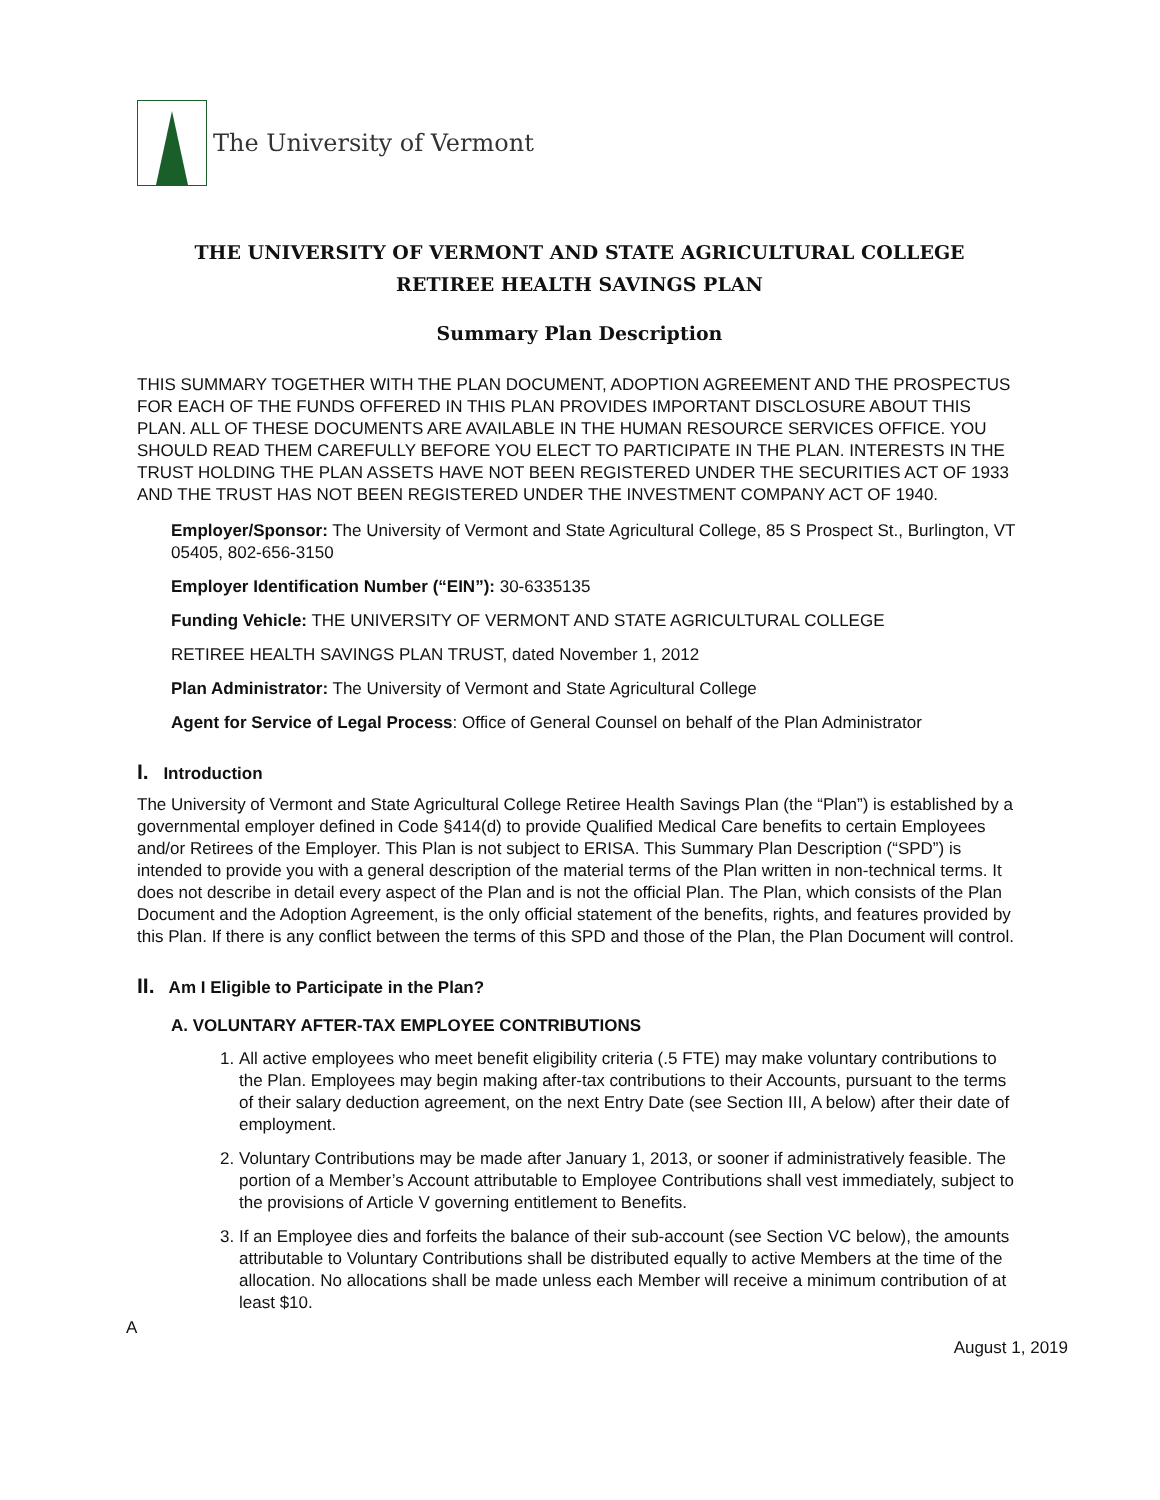The University of Vermont
THE UNIVERSITY OF VERMONT AND STATE AGRICULTURAL COLLEGE
RETIREE HEALTH SAVINGS PLAN
Summary Plan Description
THIS SUMMARY TOGETHER WITH THE PLAN DOCUMENT, ADOPTION AGREEMENT AND THE PROSPECTUS FOR EACH OF THE FUNDS OFFERED IN THIS PLAN PROVIDES IMPORTANT DISCLOSURE ABOUT THIS PLAN. ALL OF THESE DOCUMENTS ARE AVAILABLE IN THE HUMAN RESOURCE SERVICES OFFICE. YOU SHOULD READ THEM CAREFULLY BEFORE YOU ELECT TO PARTICIPATE IN THE PLAN. INTERESTS IN THE TRUST HOLDING THE PLAN ASSETS HAVE NOT BEEN REGISTERED UNDER THE SECURITIES ACT OF 1933 AND THE TRUST HAS NOT BEEN REGISTERED UNDER THE INVESTMENT COMPANY ACT OF 1940.
Employer/Sponsor: The University of Vermont and State Agricultural College, 85 S Prospect St., Burlington, VT 05405, 802-656-3150
Employer Identification Number (“EIN”): 30-6335135
Funding Vehicle: THE UNIVERSITY OF VERMONT AND STATE AGRICULTURAL COLLEGE
RETIREE HEALTH SAVINGS PLAN TRUST, dated November 1, 2012
Plan Administrator: The University of Vermont and State Agricultural College
Agent for Service of Legal Process: Office of General Counsel on behalf of the Plan Administrator
I. Introduction
The University of Vermont and State Agricultural College Retiree Health Savings Plan (the “Plan”) is established by a governmental employer defined in Code §414(d) to provide Qualified Medical Care benefits to certain Employees and/or Retirees of the Employer. This Plan is not subject to ERISA. This Summary Plan Description (“SPD”) is intended to provide you with a general description of the material terms of the Plan written in non-technical terms. It does not describe in detail every aspect of the Plan and is not the official Plan. The Plan, which consists of the Plan Document and the Adoption Agreement, is the only official statement of the benefits, rights, and features provided by this Plan. If there is any conflict between the terms of this SPD and those of the Plan, the Plan Document will control.
II. Am I Eligible to Participate in the Plan?
A. VOLUNTARY AFTER-TAX EMPLOYEE CONTRIBUTIONS
1. All active employees who meet benefit eligibility criteria (.5 FTE) may make voluntary contributions to the Plan. Employees may begin making after-tax contributions to their Accounts, pursuant to the terms of their salary deduction agreement, on the next Entry Date (see Section III, A below) after their date of employment.
2. Voluntary Contributions may be made after January 1, 2013, or sooner if administratively feasible. The portion of a Member’s Account attributable to Employee Contributions shall vest immediately, subject to the provisions of Article V governing entitlement to Benefits.
3. If an Employee dies and forfeits the balance of their sub-account (see Section VC below), the amounts attributable to Voluntary Contributions shall be distributed equally to active Members at the time of the allocation. No allocations shall be made unless each Member will receive a minimum contribution of at least $10.
A
August 1, 2019